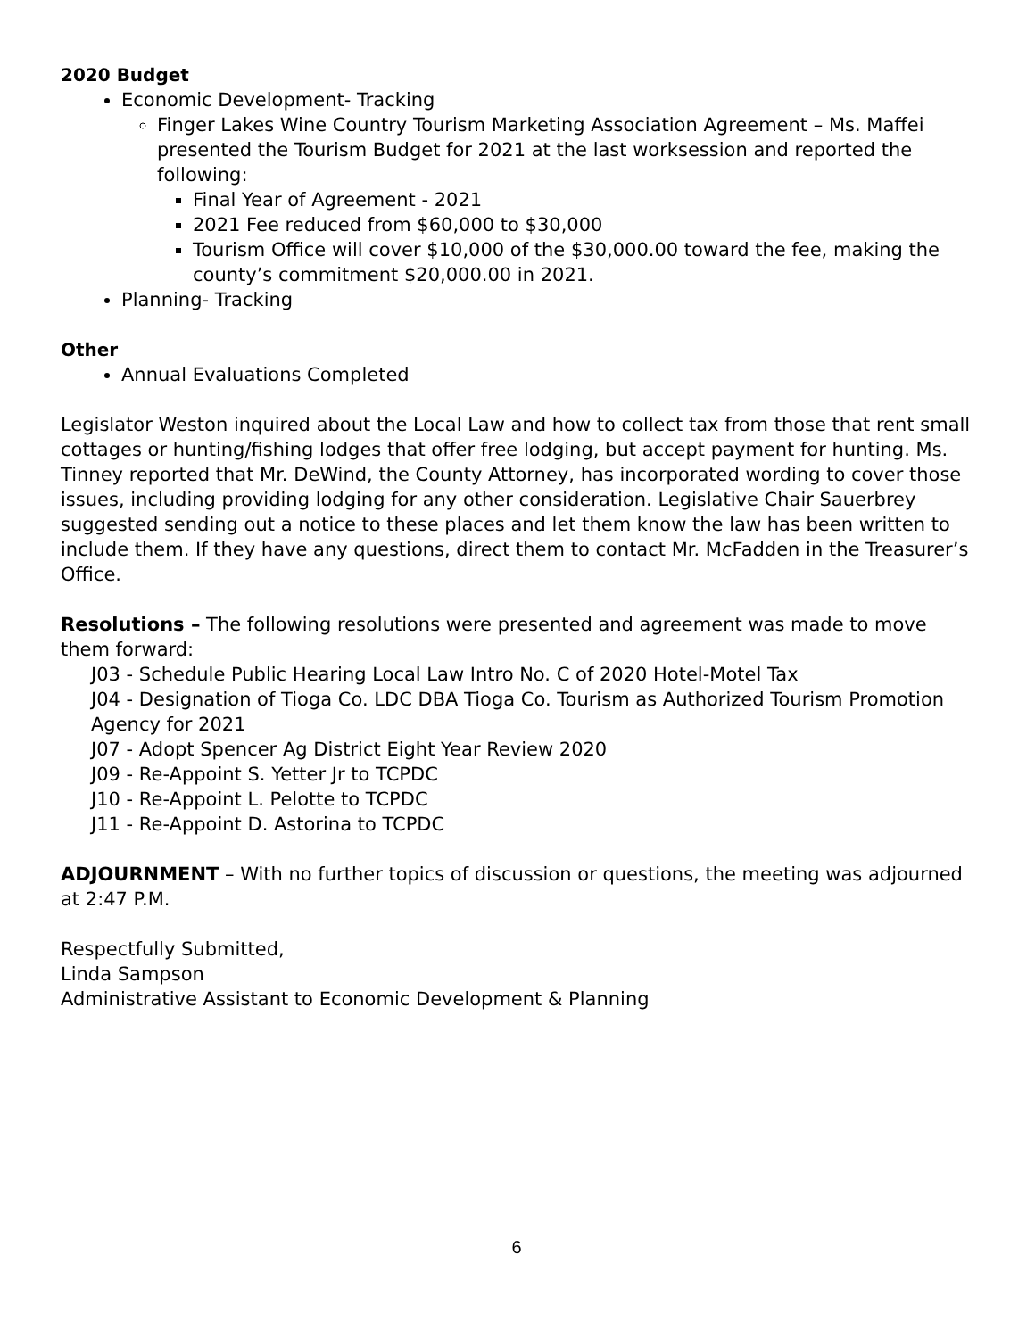2020 Budget
Economic Development- Tracking
Finger Lakes Wine Country Tourism Marketing Association Agreement – Ms. Maffei presented the Tourism Budget for 2021 at the last worksession and reported the following:
Final Year of Agreement - 2021
2021 Fee reduced from $60,000 to $30,000
Tourism Office will cover $10,000 of the $30,000.00 toward the fee, making the county’s commitment $20,000.00 in 2021.
Planning- Tracking
Other
Annual Evaluations Completed
Legislator Weston inquired about the Local Law and how to collect tax from those that rent small cottages or hunting/fishing lodges that offer free lodging, but accept payment for hunting. Ms. Tinney reported that Mr. DeWind, the County Attorney, has incorporated wording to cover those issues, including providing lodging for any other consideration. Legislative Chair Sauerbrey suggested sending out a notice to these places and let them know the law has been written to include them. If they have any questions, direct them to contact Mr. McFadden in the Treasurer’s Office.
Resolutions – The following resolutions were presented and agreement was made to move them forward:
J03 - Schedule Public Hearing Local Law Intro No. C of 2020 Hotel-Motel Tax
J04 - Designation of Tioga Co. LDC DBA Tioga Co. Tourism as Authorized Tourism Promotion Agency for 2021
J07 - Adopt Spencer Ag District Eight Year Review 2020
J09 - Re-Appoint S. Yetter Jr to TCPDC
J10 - Re-Appoint L. Pelotte to TCPDC
J11 - Re-Appoint D. Astorina to TCPDC
ADJOURNMENT – With no further topics of discussion or questions, the meeting was adjourned at 2:47 P.M.
Respectfully Submitted,
Linda Sampson
Administrative Assistant to Economic Development & Planning
6